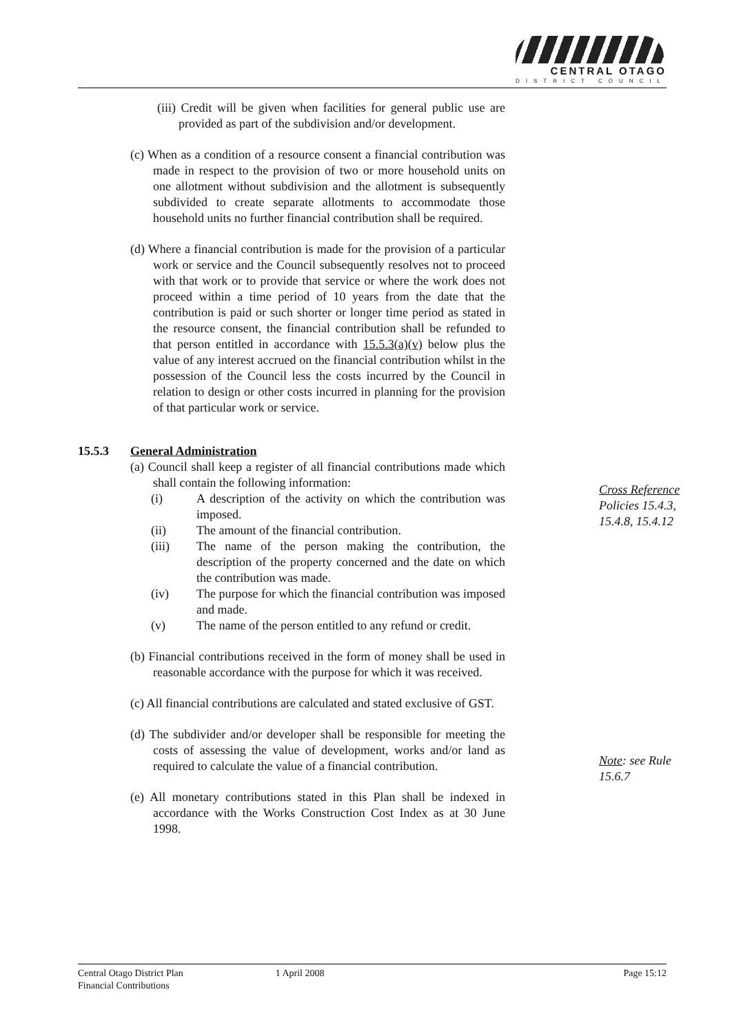CENTRAL OTAGO
DISTRICT COUNCIL
(iii) Credit will be given when facilities for general public use are provided as part of the subdivision and/or development.
(c) When as a condition of a resource consent a financial contribution was made in respect to the provision of two or more household units on one allotment without subdivision and the allotment is subsequently subdivided to create separate allotments to accommodate those household units no further financial contribution shall be required.
(d) Where a financial contribution is made for the provision of a particular work or service and the Council subsequently resolves not to proceed with that work or to provide that service or where the work does not proceed within a time period of 10 years from the date that the contribution is paid or such shorter or longer time period as stated in the resource consent, the financial contribution shall be refunded to that person entitled in accordance with 15.5.3(a)(v) below plus the value of any interest accrued on the financial contribution whilst in the possession of the Council less the costs incurred by the Council in relation to design or other costs incurred in planning for the provision of that particular work or service.
15.5.3 General Administration
(a) Council shall keep a register of all financial contributions made which shall contain the following information:
(i) A description of the activity on which the contribution was imposed.
(ii) The amount of the financial contribution.
(iii) The name of the person making the contribution, the description of the property concerned and the date on which the contribution was made.
(iv) The purpose for which the financial contribution was imposed and made.
(v) The name of the person entitled to any refund or credit.
(b) Financial contributions received in the form of money shall be used in reasonable accordance with the purpose for which it was received.
(c) All financial contributions are calculated and stated exclusive of GST.
(d) The subdivider and/or developer shall be responsible for meeting the costs of assessing the value of development, works and/or land as required to calculate the value of a financial contribution.
(e) All monetary contributions stated in this Plan shall be indexed in accordance with the Works Construction Cost Index as at 30 June 1998.
Cross Reference
Policies 15.4.3,
15.4.8, 15.4.12
Note: see Rule
15.6.7
Central Otago District Plan
Financial Contributions 1 April 2008 Page 15:12